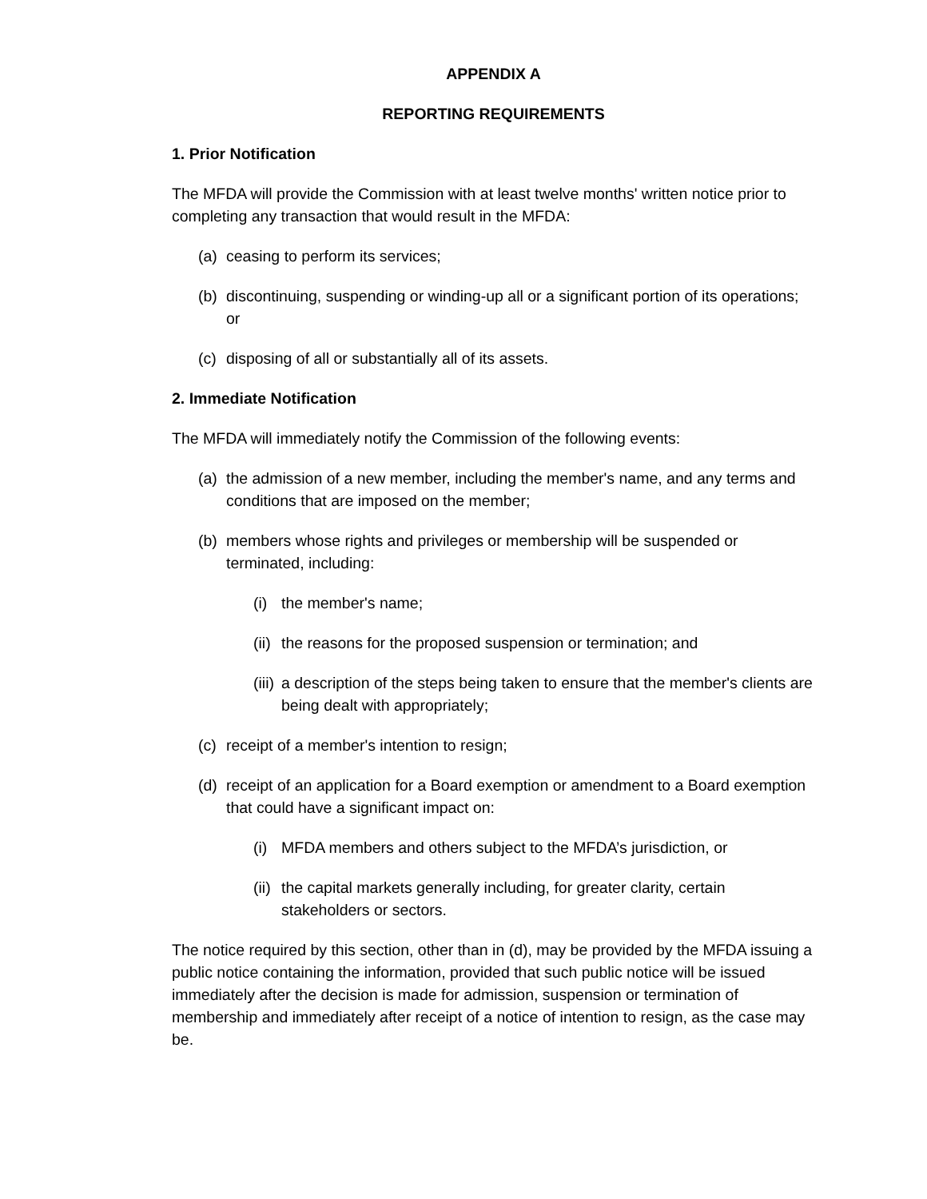APPENDIX A
REPORTING REQUIREMENTS
1. Prior Notification
The MFDA will provide the Commission with at least twelve months' written notice prior to completing any transaction that would result in the MFDA:
(a) ceasing to perform its services;
(b) discontinuing, suspending or winding-up all or a significant portion of its operations; or
(c) disposing of all or substantially all of its assets.
2. Immediate Notification
The MFDA will immediately notify the Commission of the following events:
(a) the admission of a new member, including the member's name, and any terms and conditions that are imposed on the member;
(b) members whose rights and privileges or membership will be suspended or terminated, including:
(i) the member's name;
(ii) the reasons for the proposed suspension or termination; and
(iii) a description of the steps being taken to ensure that the member's clients are being dealt with appropriately;
(c) receipt of a member's intention to resign;
(d) receipt of an application for a Board exemption or amendment to a Board exemption that could have a significant impact on:
(i) MFDA members and others subject to the MFDA’s jurisdiction, or
(ii) the capital markets generally including, for greater clarity, certain stakeholders or sectors.
The notice required by this section, other than in (d), may be provided by the MFDA issuing a public notice containing the information, provided that such public notice will be issued immediately after the decision is made for admission, suspension or termination of membership and immediately after receipt of a notice of intention to resign, as the case may be.